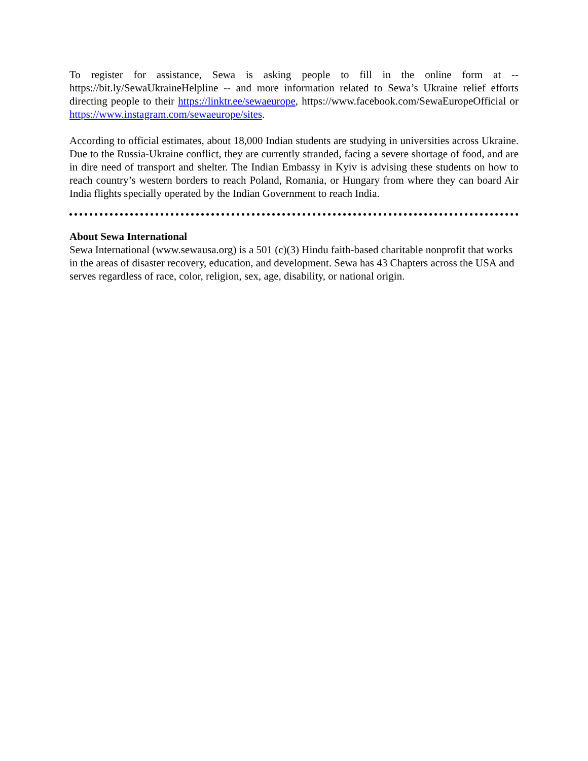To register for assistance, Sewa is asking people to fill in the online form at -- https://bit.ly/SewaUkraineHelpline -- and more information related to Sewa’s Ukraine relief efforts directing people to their https://linktr.ee/sewaeurope, https://www.facebook.com/SewaEuropeOfficial or https://www.instagram.com/sewaeurope/sites.
According to official estimates, about 18,000 Indian students are studying in universities across Ukraine. Due to the Russia-Ukraine conflict, they are currently stranded, facing a severe shortage of food, and are in dire need of transport and shelter. The Indian Embassy in Kyiv is advising these students on how to reach country’s western borders to reach Poland, Romania, or Hungary from where they can board Air India flights specially operated by the Indian Government to reach India.
About Sewa International
Sewa International (www.sewausa.org) is a 501 (c)(3) Hindu faith-based charitable nonprofit that works in the areas of disaster recovery, education, and development. Sewa has 43 Chapters across the USA and serves regardless of race, color, religion, sex, age, disability, or national origin.